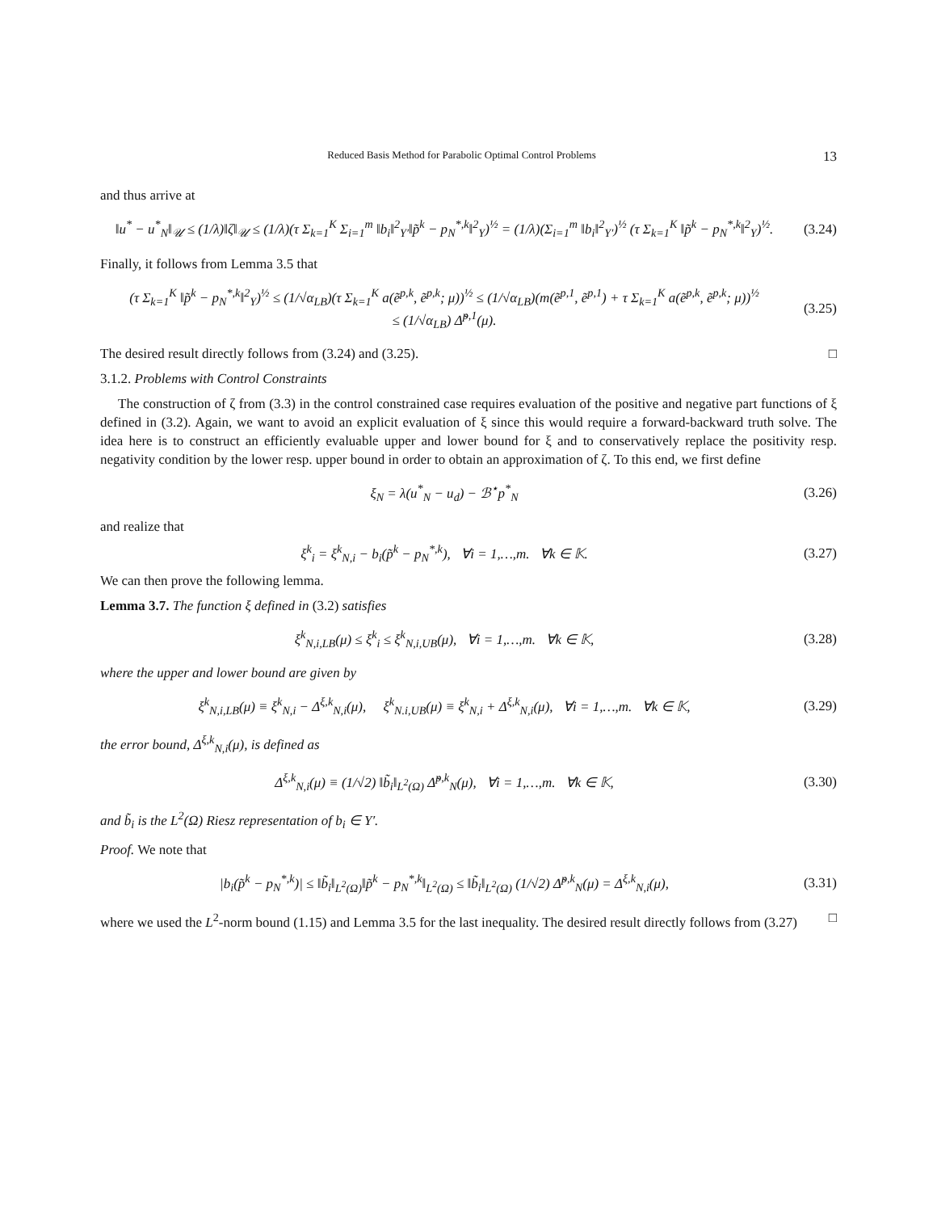Reduced Basis Method for Parabolic Optimal Control Problems 13
and thus arrive at
‖u<sup>*</sup> − u<sup>*</sup><sub>N</sub>‖<sub>𝒰</sub> ≤ (1/λ)‖ζ‖<sub>𝒰</sub> ≤ (1/λ)(τ Σ<sub>k=1</sub><sup>K</sup> Σ<sub>i=1</sub><sup>m</sup> ‖b<sub>i</sub>‖<sup>2</sup><sub>Y′</sub>‖p̃<sup>k</sup> − p<sub>N</sub><sup>*,k</sup>‖<sup>2</sup><sub>Y</sub>)<sup>½</sup> = (1/λ)(Σ<sub>i=1</sub><sup>m</sup> ‖b<sub>i</sub>‖<sup>2</sup><sub>Y′</sub>)<sup>½</sup> (τ Σ<sub>k=1</sub><sup>K</sup> ‖p̃<sup>k</sup> − p<sub>N</sub><sup>*,k</sup>‖<sup>2</sup><sub>Y</sub>)<sup>½</sup>. (3.24)
Finally, it follows from Lemma 3.5 that
(τ Σ<sub>k=1</sub><sup>K</sup> ‖p̃<sup>k</sup> − p<sub>N</sub><sup>*,k</sup>‖<sup>2</sup><sub>Y</sub>)<sup>½</sup> ≤ (1/√α<sub>LB</sub>)(τ Σ<sub>k=1</sub><sup>K</sup> a(ẽ<sup>p,k</sup>, ẽ<sup>p,k</sup>; μ))<sup>½</sup> ≤ (1/√α<sub>LB</sub>)(m(ẽ<sup>p,1</sup>, ẽ<sup>p,1</sup>) + τ Σ<sub>k=1</sub><sup>K</sup> a(ẽ<sup>p,k</sup>, ẽ<sup>p,k</sup>; μ))<sup>½</sup>
≤ (1/√α<sub>LB</sub>) Δ̃<sup>p,1</sup>(μ). (3.25)
The desired result directly follows from (3.24) and (3.25). □
3.1.2. Problems with Control Constraints
The construction of ζ from (3.3) in the control constrained case requires evaluation of the positive and negative part functions of ξ defined in (3.2). Again, we want to avoid an explicit evaluation of ξ since this would require a forward-backward truth solve. The idea here is to construct an efficiently evaluable upper and lower bound for ξ and to conservatively replace the positivity resp. negativity condition by the lower resp. upper bound in order to obtain an approximation of ζ. To this end, we first define
ξ<sub>N</sub> = λ(u<sup>*</sup><sub>N</sub> − u<sub>d</sub>) − ℬ<sup>⋆</sup>p<sup>*</sup><sub>N</sub> (3.26)
and realize that
ξ<sup>k</sup><sub>i</sub> = ξ<sup>k</sup><sub>N,i</sub> − b<sub>i</sub>(p̃<sup>k</sup> − p<sub>N</sub><sup>*,k</sup>), ∀i = 1,…,m. ∀k ∈ 𝕂. (3.27)
We can then prove the following lemma.
Lemma 3.7. The function ξ defined in (3.2) satisfies
ξ<sup>k</sup><sub>N,i,LB</sub>(μ) ≤ ξ<sup>k</sup><sub>i</sub> ≤ ξ<sup>k</sup><sub>N,i,UB</sub>(μ), ∀i = 1,…,m. ∀k ∈ 𝕂, (3.28)
where the upper and lower bound are given by
ξ<sup>k</sup><sub>N,i,LB</sub>(μ) ≡ ξ<sup>k</sup><sub>N,i</sub> − Δ<sup>ξ,k</sup><sub>N,i</sub>(μ), ξ<sup>k</sup><sub>N.i,UB</sub>(μ) ≡ ξ<sup>k</sup><sub>N,i</sub> + Δ<sup>ξ,k</sup><sub>N,i</sub>(μ), ∀i = 1,…,m. ∀k ∈ 𝕂, (3.29)
the error bound, Δ<sup>ξ,k</sup><sub>N,i</sub>(μ), is defined as
Δ<sup>ξ,k</sup><sub>N,i</sub>(μ) ≡ (1/√2) ‖b̃<sub>i</sub>‖<sub>L<sup>2</sup>(Ω)</sub> Δ̃<sup>p,k</sup><sub>N</sub>(μ), ∀i = 1,…,m. ∀k ∈ 𝕂, (3.30)
and b̃<sub>i</sub> is the L<sup>2</sup>(Ω) Riesz representation of b<sub>i</sub> ∈ Y′.
Proof. We note that
|b<sub>i</sub>(p̃<sup>k</sup> − p<sub>N</sub><sup>*,k</sup>)| ≤ ‖b̃<sub>i</sub>‖<sub>L<sup>2</sup>(Ω)</sub>‖p̃<sup>k</sup> − p<sub>N</sub><sup>*,k</sup>‖<sub>L<sup>2</sup>(Ω)</sub> ≤ ‖b̃<sub>i</sub>‖<sub>L<sup>2</sup>(Ω)</sub> (1/√2) Δ̃<sup>p,k</sup><sub>N</sub>(μ) = Δ<sup>ξ,k</sup><sub>N,i</sub>(μ), (3.31)
where we used the L<sup>2</sup>-norm bound (1.15) and Lemma 3.5 for the last inequality. The desired result directly follows from (3.27) □